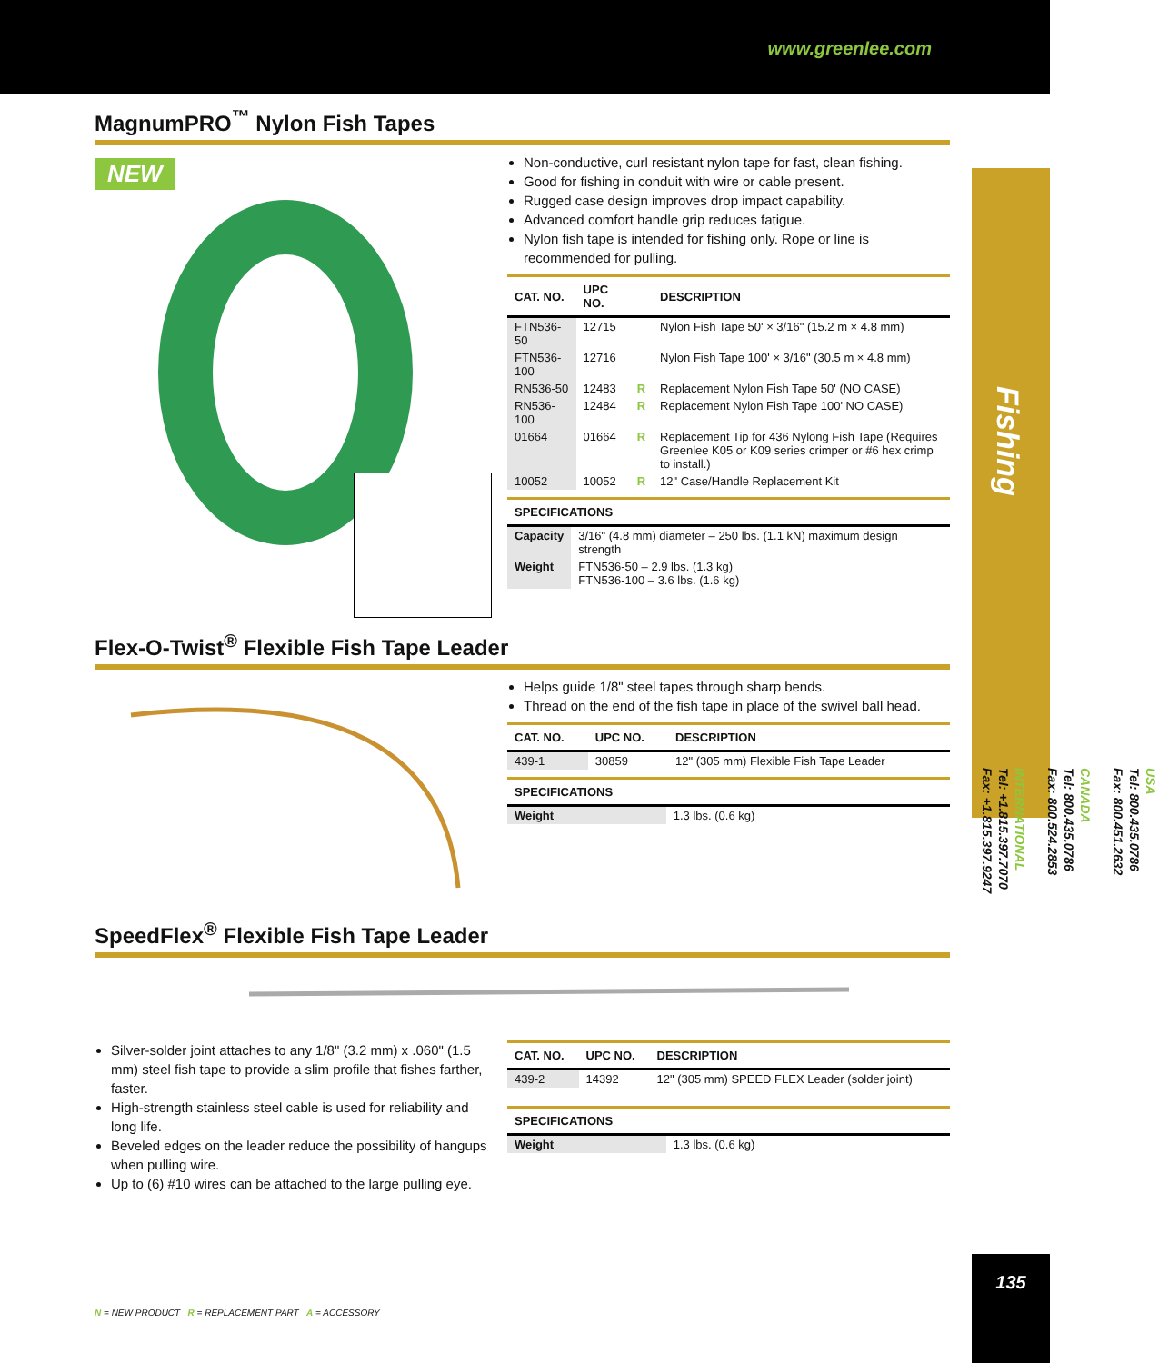www.greenlee.com
Fishing
USA
Tel: 800.435.0786
Fax: 800.451.2632
CANADA
Tel: 800.435.0786
Fax: 800.524.2853
INTERNATIONAL
Tel: +1.815.397.7070
Fax: +1.815.397.9247
135
MagnumPRO<sup>™</sup> Nylon Fish Tapes
NEW
Non-conductive, curl resistant nylon tape for fast, clean fishing.
Good for fishing in conduit with wire or cable present.
Rugged case design improves drop impact capability.
Advanced comfort handle grip reduces fatigue.
Nylon fish tape is intended for fishing only. Rope or line is recommended for pulling.
| CAT. NO. | UPC NO. | | DESCRIPTION |
| --- | --- | --- | --- |
| FTN536-50 | 12715 | | Nylon Fish Tape 50' × 3/16" (15.2 m × 4.8 mm) |
| FTN536-100 | 12716 | | Nylon Fish Tape 100' × 3/16" (30.5 m × 4.8 mm) |
| RN536-50 | 12483 | R | Replacement Nylon Fish Tape 50' (NO CASE) |
| RN536-100 | 12484 | R | Replacement Nylon Fish Tape 100' NO CASE) |
| 01664 | 01664 | R | Replacement Tip for 436 Nylong Fish Tape (Requires Greenlee K05 or K09 series crimper or #6 hex crimp to install.) |
| 10052 | 10052 | R | 12" Case/Handle Replacement Kit |
| SPECIFICATIONS | |
| --- | --- |
| Capacity | 3/16" (4.8 mm) diameter – 250 lbs. (1.1 kN) maximum design strength |
| Weight | FTN536-50 – 2.9 lbs. (1.3 kg) FTN536-100 – 3.6 lbs. (1.6 kg) |
Flex-O-Twist<sup>®</sup> Flexible Fish Tape Leader
Helps guide 1/8" steel tapes through sharp bends.
Thread on the end of the fish tape in place of the swivel ball head.
| CAT. NO. | UPC NO. | DESCRIPTION |
| --- | --- | --- |
| 439-1 | 30859 | 12" (305 mm) Flexible Fish Tape Leader |
| SPECIFICATIONS | |
| --- | --- |
| Weight | 1.3 lbs. (0.6 kg) |
SpeedFlex<sup>®</sup> Flexible Fish Tape Leader
Silver-solder joint attaches to any 1/8" (3.2 mm) x .060" (1.5 mm) steel fish tape to provide a slim profile that fishes farther, faster.
High-strength stainless steel cable is used for reliability and long life.
Beveled edges on the leader reduce the possibility of hangups when pulling wire.
Up to (6) #10 wires can be attached to the large pulling eye.
| CAT. NO. | UPC NO. | DESCRIPTION |
| --- | --- | --- |
| 439-2 | 14392 | 12" (305 mm) SPEED FLEX Leader (solder joint) |
| SPECIFICATIONS | |
| --- | --- |
| Weight | 1.3 lbs. (0.6 kg) |
N = NEW PRODUCT R = REPLACEMENT PART A = ACCESSORY